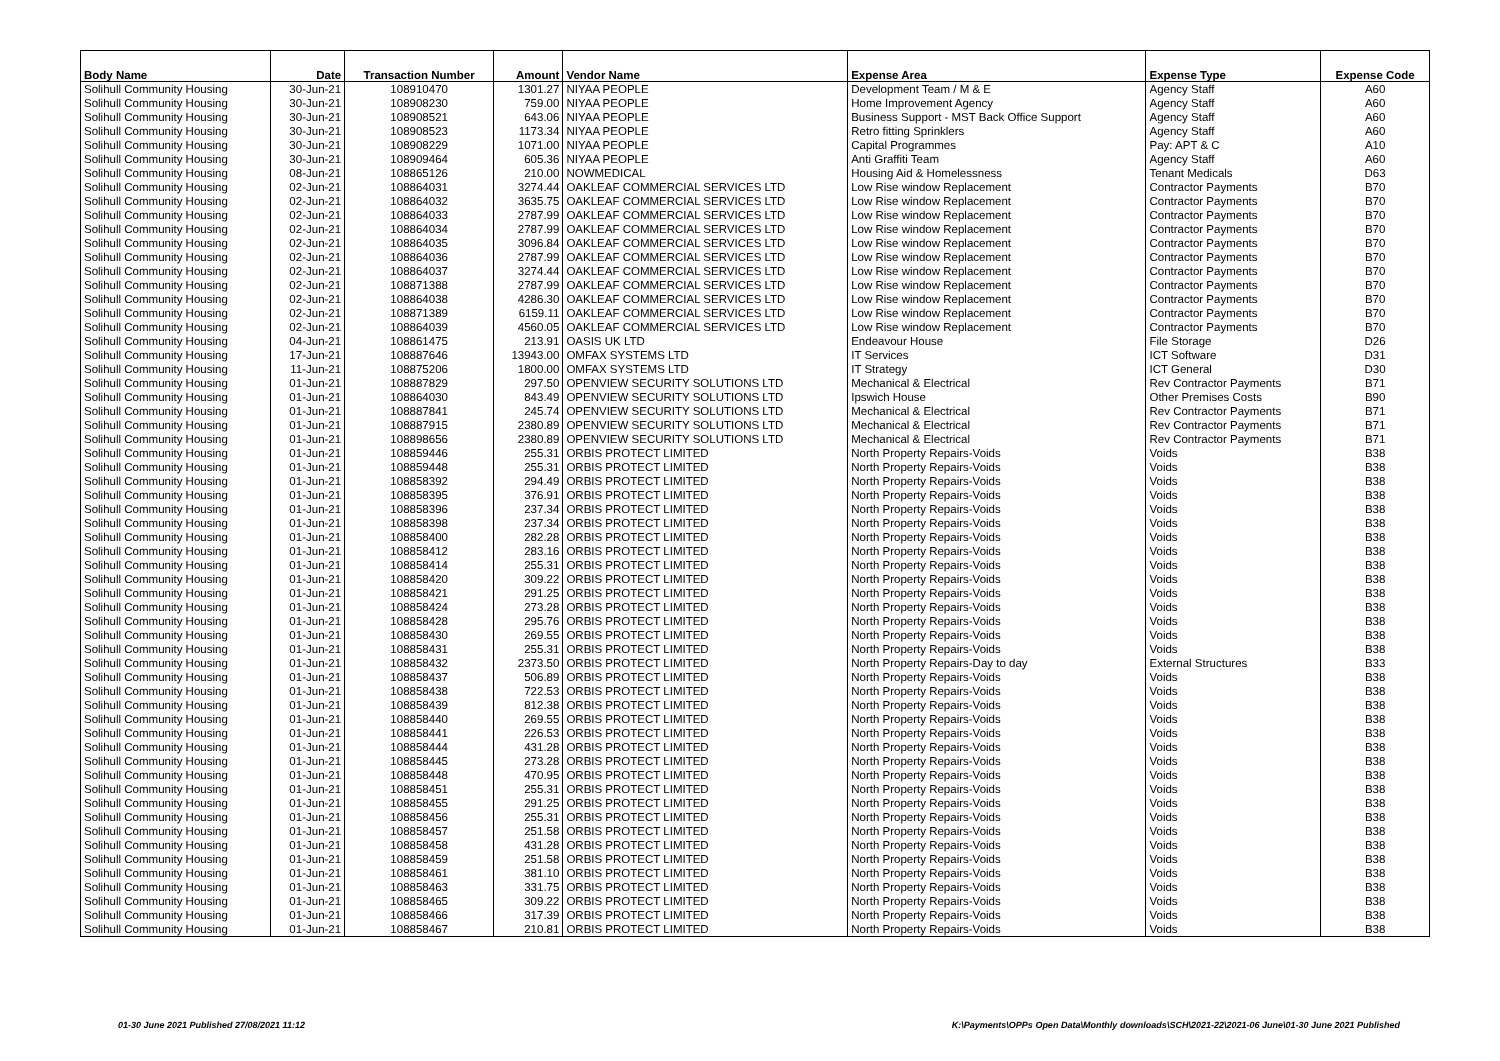| Body Name | Date | Transaction Number | Amount | Vendor Name | Expense Area | Expense Type | Expense Code |
| --- | --- | --- | --- | --- | --- | --- | --- |
| Solihull Community Housing | 30-Jun-21 | 108910470 | 1301.27 | NIYAA PEOPLE | Development Team / M & E | Agency Staff | A60 |
| Solihull Community Housing | 30-Jun-21 | 108908230 | 759.00 | NIYAA PEOPLE | Home Improvement Agency | Agency Staff | A60 |
| Solihull Community Housing | 30-Jun-21 | 108908521 | 643.06 | NIYAA PEOPLE | Business Support - MST Back Office Support | Agency Staff | A60 |
| Solihull Community Housing | 30-Jun-21 | 108908523 | 1173.34 | NIYAA PEOPLE | Retro fitting Sprinklers | Agency Staff | A60 |
| Solihull Community Housing | 30-Jun-21 | 108908229 | 1071.00 | NIYAA PEOPLE | Capital Programmes | Pay: APT & C | A10 |
| Solihull Community Housing | 30-Jun-21 | 108909464 | 605.36 | NIYAA PEOPLE | Anti Graffiti Team | Agency Staff | A60 |
| Solihull Community Housing | 08-Jun-21 | 108865126 | 210.00 | NOWMEDICAL | Housing Aid & Homelessness | Tenant Medicals | D63 |
| Solihull Community Housing | 02-Jun-21 | 108864031 | 3274.44 | OAKLEAF COMMERCIAL SERVICES LTD | Low Rise window Replacement | Contractor Payments | B70 |
| Solihull Community Housing | 02-Jun-21 | 108864032 | 3635.75 | OAKLEAF COMMERCIAL SERVICES LTD | Low Rise window Replacement | Contractor Payments | B70 |
| Solihull Community Housing | 02-Jun-21 | 108864033 | 2787.99 | OAKLEAF COMMERCIAL SERVICES LTD | Low Rise window Replacement | Contractor Payments | B70 |
| Solihull Community Housing | 02-Jun-21 | 108864034 | 2787.99 | OAKLEAF COMMERCIAL SERVICES LTD | Low Rise window Replacement | Contractor Payments | B70 |
| Solihull Community Housing | 02-Jun-21 | 108864035 | 3096.84 | OAKLEAF COMMERCIAL SERVICES LTD | Low Rise window Replacement | Contractor Payments | B70 |
| Solihull Community Housing | 02-Jun-21 | 108864036 | 2787.99 | OAKLEAF COMMERCIAL SERVICES LTD | Low Rise window Replacement | Contractor Payments | B70 |
| Solihull Community Housing | 02-Jun-21 | 108864037 | 3274.44 | OAKLEAF COMMERCIAL SERVICES LTD | Low Rise window Replacement | Contractor Payments | B70 |
| Solihull Community Housing | 02-Jun-21 | 108871388 | 2787.99 | OAKLEAF COMMERCIAL SERVICES LTD | Low Rise window Replacement | Contractor Payments | B70 |
| Solihull Community Housing | 02-Jun-21 | 108864038 | 4286.30 | OAKLEAF COMMERCIAL SERVICES LTD | Low Rise window Replacement | Contractor Payments | B70 |
| Solihull Community Housing | 02-Jun-21 | 108871389 | 6159.11 | OAKLEAF COMMERCIAL SERVICES LTD | Low Rise window Replacement | Contractor Payments | B70 |
| Solihull Community Housing | 02-Jun-21 | 108864039 | 4560.05 | OAKLEAF COMMERCIAL SERVICES LTD | Low Rise window Replacement | Contractor Payments | B70 |
| Solihull Community Housing | 04-Jun-21 | 108861475 | 213.91 | OASIS UK LTD | Endeavour House | File Storage | D26 |
| Solihull Community Housing | 17-Jun-21 | 108887646 | 13943.00 | OMFAX SYSTEMS LTD | IT Services | ICT Software | D31 |
| Solihull Community Housing | 11-Jun-21 | 108875206 | 1800.00 | OMFAX SYSTEMS LTD | IT Strategy | ICT General | D30 |
| Solihull Community Housing | 01-Jun-21 | 108887829 | 297.50 | OPENVIEW SECURITY SOLUTIONS LTD | Mechanical & Electrical | Rev Contractor Payments | B71 |
| Solihull Community Housing | 01-Jun-21 | 108864030 | 843.49 | OPENVIEW SECURITY SOLUTIONS LTD | Ipswich House | Other Premises Costs | B90 |
| Solihull Community Housing | 01-Jun-21 | 108887841 | 245.74 | OPENVIEW SECURITY SOLUTIONS LTD | Mechanical & Electrical | Rev Contractor Payments | B71 |
| Solihull Community Housing | 01-Jun-21 | 108887915 | 2380.89 | OPENVIEW SECURITY SOLUTIONS LTD | Mechanical & Electrical | Rev Contractor Payments | B71 |
| Solihull Community Housing | 01-Jun-21 | 108898656 | 2380.89 | OPENVIEW SECURITY SOLUTIONS LTD | Mechanical & Electrical | Rev Contractor Payments | B71 |
| Solihull Community Housing | 01-Jun-21 | 108859446 | 255.31 | ORBIS PROTECT LIMITED | North Property Repairs-Voids | Voids | B38 |
| Solihull Community Housing | 01-Jun-21 | 108859448 | 255.31 | ORBIS PROTECT LIMITED | North Property Repairs-Voids | Voids | B38 |
| Solihull Community Housing | 01-Jun-21 | 108858392 | 294.49 | ORBIS PROTECT LIMITED | North Property Repairs-Voids | Voids | B38 |
| Solihull Community Housing | 01-Jun-21 | 108858395 | 376.91 | ORBIS PROTECT LIMITED | North Property Repairs-Voids | Voids | B38 |
| Solihull Community Housing | 01-Jun-21 | 108858396 | 237.34 | ORBIS PROTECT LIMITED | North Property Repairs-Voids | Voids | B38 |
| Solihull Community Housing | 01-Jun-21 | 108858398 | 237.34 | ORBIS PROTECT LIMITED | North Property Repairs-Voids | Voids | B38 |
| Solihull Community Housing | 01-Jun-21 | 108858400 | 282.28 | ORBIS PROTECT LIMITED | North Property Repairs-Voids | Voids | B38 |
| Solihull Community Housing | 01-Jun-21 | 108858412 | 283.16 | ORBIS PROTECT LIMITED | North Property Repairs-Voids | Voids | B38 |
| Solihull Community Housing | 01-Jun-21 | 108858414 | 255.31 | ORBIS PROTECT LIMITED | North Property Repairs-Voids | Voids | B38 |
| Solihull Community Housing | 01-Jun-21 | 108858420 | 309.22 | ORBIS PROTECT LIMITED | North Property Repairs-Voids | Voids | B38 |
| Solihull Community Housing | 01-Jun-21 | 108858421 | 291.25 | ORBIS PROTECT LIMITED | North Property Repairs-Voids | Voids | B38 |
| Solihull Community Housing | 01-Jun-21 | 108858424 | 273.28 | ORBIS PROTECT LIMITED | North Property Repairs-Voids | Voids | B38 |
| Solihull Community Housing | 01-Jun-21 | 108858428 | 295.76 | ORBIS PROTECT LIMITED | North Property Repairs-Voids | Voids | B38 |
| Solihull Community Housing | 01-Jun-21 | 108858430 | 269.55 | ORBIS PROTECT LIMITED | North Property Repairs-Voids | Voids | B38 |
| Solihull Community Housing | 01-Jun-21 | 108858431 | 255.31 | ORBIS PROTECT LIMITED | North Property Repairs-Voids | Voids | B38 |
| Solihull Community Housing | 01-Jun-21 | 108858432 | 2373.50 | ORBIS PROTECT LIMITED | North Property Repairs-Day to day | External Structures | B33 |
| Solihull Community Housing | 01-Jun-21 | 108858437 | 506.89 | ORBIS PROTECT LIMITED | North Property Repairs-Voids | Voids | B38 |
| Solihull Community Housing | 01-Jun-21 | 108858438 | 722.53 | ORBIS PROTECT LIMITED | North Property Repairs-Voids | Voids | B38 |
| Solihull Community Housing | 01-Jun-21 | 108858439 | 812.38 | ORBIS PROTECT LIMITED | North Property Repairs-Voids | Voids | B38 |
| Solihull Community Housing | 01-Jun-21 | 108858440 | 269.55 | ORBIS PROTECT LIMITED | North Property Repairs-Voids | Voids | B38 |
| Solihull Community Housing | 01-Jun-21 | 108858441 | 226.53 | ORBIS PROTECT LIMITED | North Property Repairs-Voids | Voids | B38 |
| Solihull Community Housing | 01-Jun-21 | 108858444 | 431.28 | ORBIS PROTECT LIMITED | North Property Repairs-Voids | Voids | B38 |
| Solihull Community Housing | 01-Jun-21 | 108858445 | 273.28 | ORBIS PROTECT LIMITED | North Property Repairs-Voids | Voids | B38 |
| Solihull Community Housing | 01-Jun-21 | 108858448 | 470.95 | ORBIS PROTECT LIMITED | North Property Repairs-Voids | Voids | B38 |
| Solihull Community Housing | 01-Jun-21 | 108858451 | 255.31 | ORBIS PROTECT LIMITED | North Property Repairs-Voids | Voids | B38 |
| Solihull Community Housing | 01-Jun-21 | 108858455 | 291.25 | ORBIS PROTECT LIMITED | North Property Repairs-Voids | Voids | B38 |
| Solihull Community Housing | 01-Jun-21 | 108858456 | 255.31 | ORBIS PROTECT LIMITED | North Property Repairs-Voids | Voids | B38 |
| Solihull Community Housing | 01-Jun-21 | 108858457 | 251.58 | ORBIS PROTECT LIMITED | North Property Repairs-Voids | Voids | B38 |
| Solihull Community Housing | 01-Jun-21 | 108858458 | 431.28 | ORBIS PROTECT LIMITED | North Property Repairs-Voids | Voids | B38 |
| Solihull Community Housing | 01-Jun-21 | 108858459 | 251.58 | ORBIS PROTECT LIMITED | North Property Repairs-Voids | Voids | B38 |
| Solihull Community Housing | 01-Jun-21 | 108858461 | 381.10 | ORBIS PROTECT LIMITED | North Property Repairs-Voids | Voids | B38 |
| Solihull Community Housing | 01-Jun-21 | 108858463 | 331.75 | ORBIS PROTECT LIMITED | North Property Repairs-Voids | Voids | B38 |
| Solihull Community Housing | 01-Jun-21 | 108858465 | 309.22 | ORBIS PROTECT LIMITED | North Property Repairs-Voids | Voids | B38 |
| Solihull Community Housing | 01-Jun-21 | 108858466 | 317.39 | ORBIS PROTECT LIMITED | North Property Repairs-Voids | Voids | B38 |
| Solihull Community Housing | 01-Jun-21 | 108858467 | 210.81 | ORBIS PROTECT LIMITED | North Property Repairs-Voids | Voids | B38 |
01-30 June 2021 Published 27/08/2021 11:12 K:\Payments\OPPs Open Data\Monthly downloads\SCH\2021-22\2021-06 June\01-30 June 2021 Published